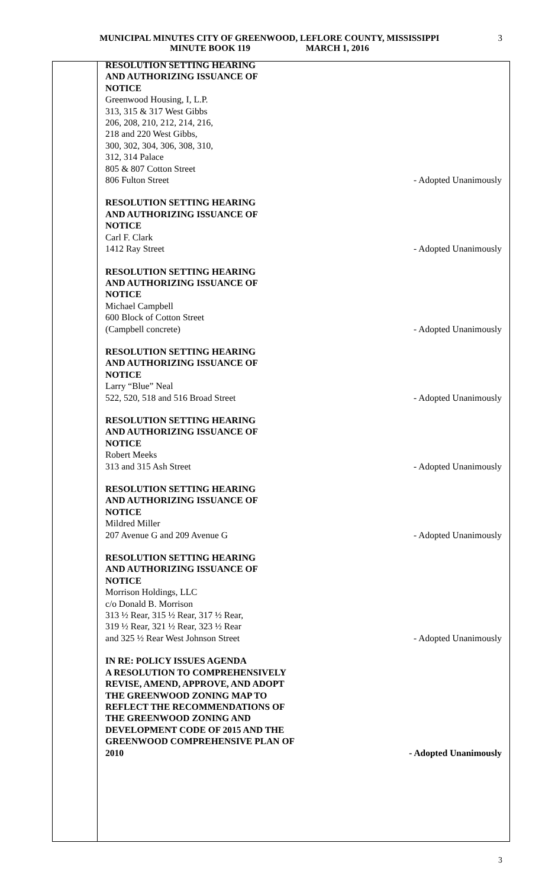MUNICIPAL MINUTES CITY OF GREENWOOD, LEFLORE COUNTY, MISSISSIPPI
MINUTE BOOK 119 MARCH 1, 2016
3
RESOLUTION SETTING HEARING
AND AUTHORIZING ISSUANCE OF
NOTICE
Greenwood Housing, I, L.P.
313, 315 & 317 West Gibbs
206, 208, 210, 212, 214, 216,
218 and 220 West Gibbs,
300, 302, 304, 306, 308, 310,
312, 314 Palace
805 & 807 Cotton Street
806 Fulton Street - Adopted Unanimously
RESOLUTION SETTING HEARING
AND AUTHORIZING ISSUANCE OF
NOTICE
Carl F. Clark
1412 Ray Street - Adopted Unanimously
RESOLUTION SETTING HEARING
AND AUTHORIZING ISSUANCE OF
NOTICE
Michael Campbell
600 Block of Cotton Street
(Campbell concrete) - Adopted Unanimously
RESOLUTION SETTING HEARING
AND AUTHORIZING ISSUANCE OF
NOTICE
Larry “Blue” Neal
522, 520, 518 and 516 Broad Street - Adopted Unanimously
RESOLUTION SETTING HEARING
AND AUTHORIZING ISSUANCE OF
NOTICE
Robert Meeks
313 and 315 Ash Street - Adopted Unanimously
RESOLUTION SETTING HEARING
AND AUTHORIZING ISSUANCE OF
NOTICE
Mildred Miller
207 Avenue G and 209 Avenue G - Adopted Unanimously
RESOLUTION SETTING HEARING
AND AUTHORIZING ISSUANCE OF
NOTICE
Morrison Holdings, LLC
c/o Donald B. Morrison
313 ½ Rear, 315 ½ Rear, 317 ½ Rear,
319 ½ Rear, 321 ½ Rear, 323 ½ Rear
and 325 ½ Rear West Johnson Street - Adopted Unanimously
IN RE: POLICY ISSUES AGENDA
A RESOLUTION TO COMPREHENSIVELY
REVISE, AMEND, APPROVE, AND ADOPT
THE GREENWOOD ZONING MAP TO
REFLECT THE RECOMMENDATIONS OF
THE GREENWOOD ZONING AND
DEVELOPMENT CODE OF 2015 AND THE
GREENWOOD COMPREHENSIVE PLAN OF
2010 - Adopted Unanimously
3